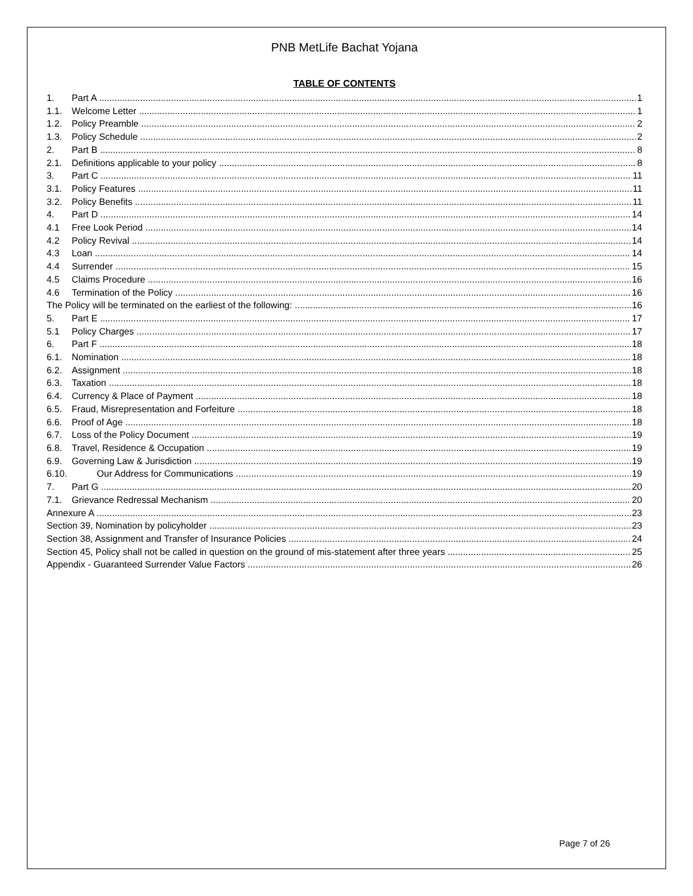PNB MetLife Bachat Yojana
TABLE OF CONTENTS
1. Part A 1
1.1. Welcome Letter 1
1.2. Policy Preamble 2
1.3. Policy Schedule 2
2. Part B 8
2.1. Definitions applicable to your policy 8
3. Part C 11
3.1. Policy Features 11
3.2. Policy Benefits 11
4. Part D 14
4.1 Free Look Period 14
4.2 Policy Revival 14
4.3 Loan 14
4.4 Surrender 15
4.5 Claims Procedure 16
4.6 Termination of the Policy 16
The Policy will be terminated on the earliest of the following: 16
5. Part E 17
5.1 Policy Charges 17
6. Part F 18
6.1. Nomination 18
6.2. Assignment 18
6.3. Taxation 18
6.4. Currency & Place of Payment 18
6.5. Fraud, Misrepresentation and Forfeiture 18
6.6. Proof of Age 18
6.7. Loss of the Policy Document 19
6.8. Travel, Residence & Occupation 19
6.9. Governing Law & Jurisdiction 19
6.10. Our Address for Communications 19
7. Part G 20
7.1. Grievance Redressal Mechanism 20
Annexure A 23
Section 39, Nomination by policyholder 23
Section 38, Assignment and Transfer of Insurance Policies 24
Section 45, Policy shall not be called in question on the ground of mis-statement after three years 25
Appendix - Guaranteed Surrender Value Factors 26
Page 7 of 26